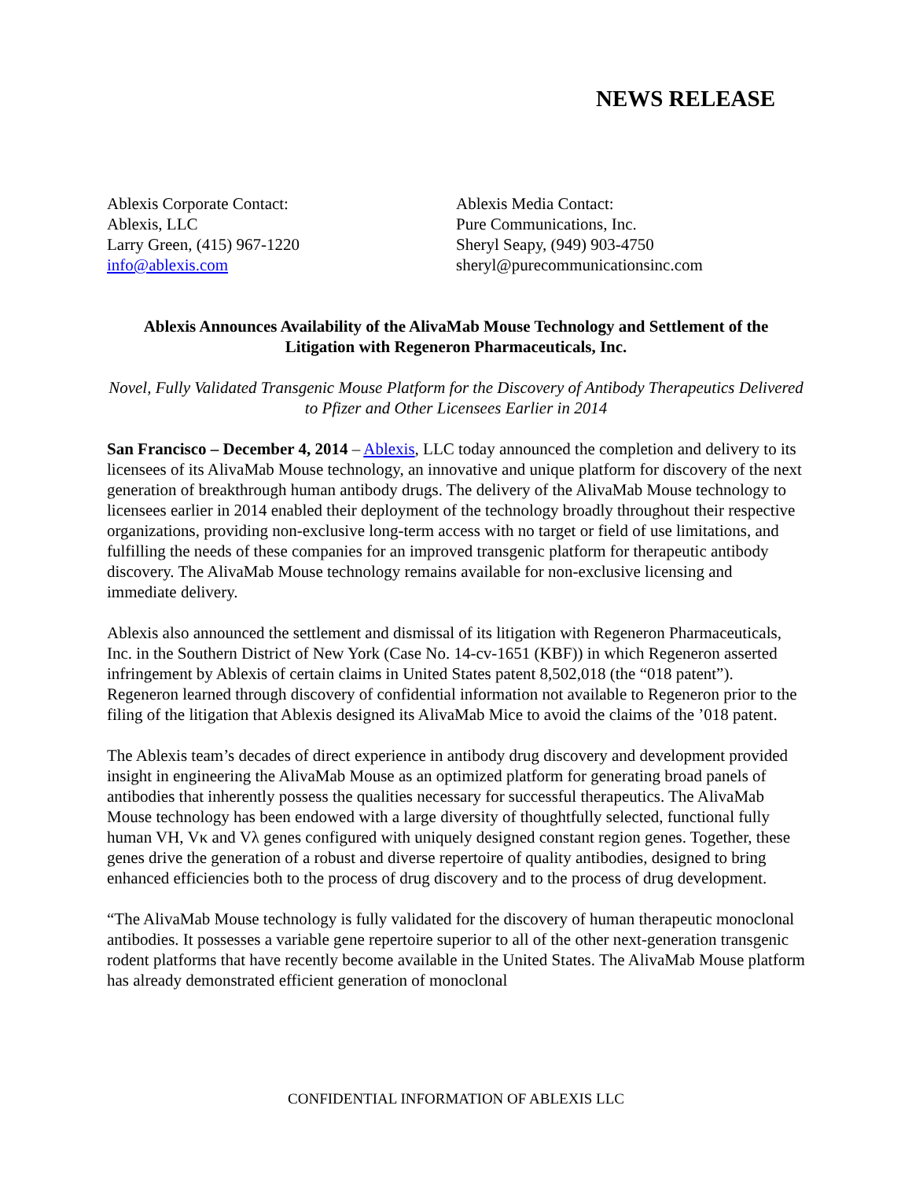NEWS RELEASE
Ablexis Corporate Contact:
Ablexis, LLC
Larry Green, (415) 967-1220
info@ablexis.com
Ablexis Media Contact:
Pure Communications, Inc.
Sheryl Seapy, (949) 903-4750
sheryl@purecommunicationsinc.com
Ablexis Announces Availability of the AlivaMab Mouse Technology and Settlement of the Litigation with Regeneron Pharmaceuticals, Inc.
Novel, Fully Validated Transgenic Mouse Platform for the Discovery of Antibody Therapeutics Delivered to Pfizer and Other Licensees Earlier in 2014
San Francisco – December 4, 2014 – Ablexis, LLC today announced the completion and delivery to its licensees of its AlivaMab Mouse technology, an innovative and unique platform for discovery of the next generation of breakthrough human antibody drugs. The delivery of the AlivaMab Mouse technology to licensees earlier in 2014 enabled their deployment of the technology broadly throughout their respective organizations, providing non-exclusive long-term access with no target or field of use limitations, and fulfilling the needs of these companies for an improved transgenic platform for therapeutic antibody discovery. The AlivaMab Mouse technology remains available for non-exclusive licensing and immediate delivery.
Ablexis also announced the settlement and dismissal of its litigation with Regeneron Pharmaceuticals, Inc. in the Southern District of New York (Case No. 14-cv-1651 (KBF)) in which Regeneron asserted infringement by Ablexis of certain claims in United States patent 8,502,018 (the “018 patent”). Regeneron learned through discovery of confidential information not available to Regeneron prior to the filing of the litigation that Ablexis designed its AlivaMab Mice to avoid the claims of the ’018 patent.
The Ablexis team’s decades of direct experience in antibody drug discovery and development provided insight in engineering the AlivaMab Mouse as an optimized platform for generating broad panels of antibodies that inherently possess the qualities necessary for successful therapeutics. The AlivaMab Mouse technology has been endowed with a large diversity of thoughtfully selected, functional fully human VH, Vκ and Vλ genes configured with uniquely designed constant region genes. Together, these genes drive the generation of a robust and diverse repertoire of quality antibodies, designed to bring enhanced efficiencies both to the process of drug discovery and to the process of drug development.
“The AlivaMab Mouse technology is fully validated for the discovery of human therapeutic monoclonal antibodies. It possesses a variable gene repertoire superior to all of the other next-generation transgenic rodent platforms that have recently become available in the United States. The AlivaMab Mouse platform has already demonstrated efficient generation of monoclonal
CONFIDENTIAL INFORMATION OF ABLEXIS LLC